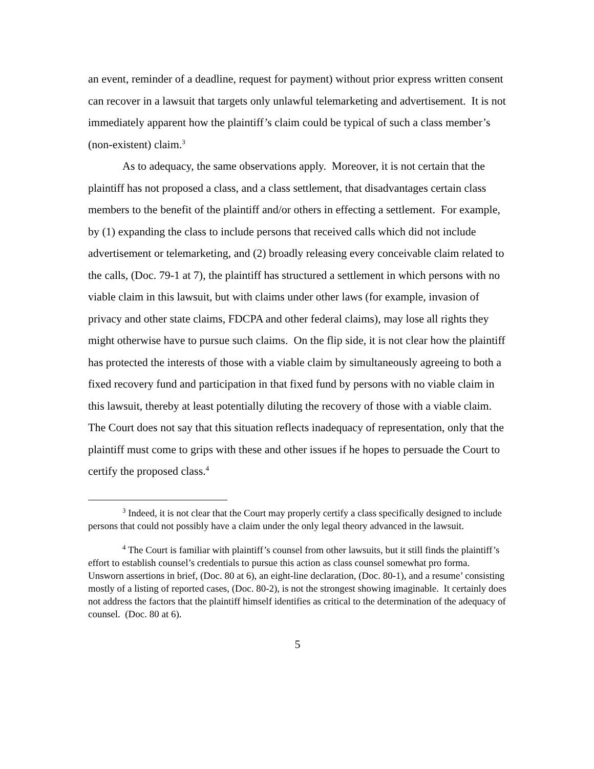an event, reminder of a deadline, request for payment) without prior express written consent can recover in a lawsuit that targets only unlawful telemarketing and advertisement. It is not immediately apparent how the plaintiff’s claim could be typical of such a class member’s (non-existent) claim.<sup>3</sup>
As to adequacy, the same observations apply. Moreover, it is not certain that the plaintiff has not proposed a class, and a class settlement, that disadvantages certain class members to the benefit of the plaintiff and/or others in effecting a settlement. For example, by (1) expanding the class to include persons that received calls which did not include advertisement or telemarketing, and (2) broadly releasing every conceivable claim related to the calls, (Doc. 79-1 at 7), the plaintiff has structured a settlement in which persons with no viable claim in this lawsuit, but with claims under other laws (for example, invasion of privacy and other state claims, FDCPA and other federal claims), may lose all rights they might otherwise have to pursue such claims. On the flip side, it is not clear how the plaintiff has protected the interests of those with a viable claim by simultaneously agreeing to both a fixed recovery fund and participation in that fixed fund by persons with no viable claim in this lawsuit, thereby at least potentially diluting the recovery of those with a viable claim. The Court does not say that this situation reflects inadequacy of representation, only that the plaintiff must come to grips with these and other issues if he hopes to persuade the Court to certify the proposed class.<sup>4</sup>
<sup>3</sup> Indeed, it is not clear that the Court may properly certify a class specifically designed to include persons that could not possibly have a claim under the only legal theory advanced in the lawsuit.
<sup>4</sup> The Court is familiar with plaintiff’s counsel from other lawsuits, but it still finds the plaintiff’s effort to establish counsel’s credentials to pursue this action as class counsel somewhat pro forma. Unsworn assertions in brief, (Doc. 80 at 6), an eight-line declaration, (Doc. 80-1), and a resume’ consisting mostly of a listing of reported cases, (Doc. 80-2), is not the strongest showing imaginable. It certainly does not address the factors that the plaintiff himself identifies as critical to the determination of the adequacy of counsel. (Doc. 80 at 6).
5